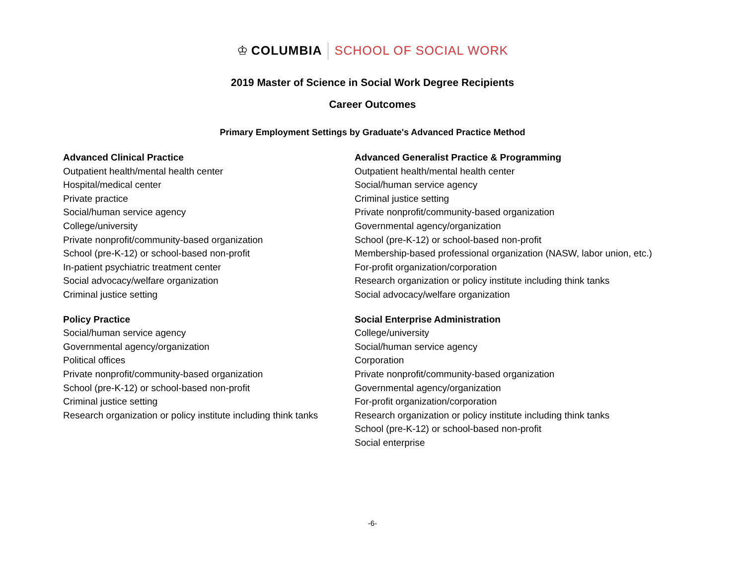♔ COLUMBIA SCHOOL OF SOCIAL WORK
2019 Master of Science in Social Work Degree Recipients
Career Outcomes
Primary Employment Settings by Graduate's Advanced Practice Method
Advanced Clinical Practice
Outpatient health/mental health center
Hospital/medical center
Private practice
Social/human service agency
College/university
Private nonprofit/community-based organization
School (pre-K-12) or school-based non-profit
In-patient psychiatric treatment center
Social advocacy/welfare organization
Criminal justice setting
Advanced Generalist Practice & Programming
Outpatient health/mental health center
Social/human service agency
Criminal justice setting
Private nonprofit/community-based organization
Governmental agency/organization
School (pre-K-12) or school-based non-profit
Membership-based professional organization (NASW, labor union, etc.)
For-profit organization/corporation
Research organization or policy institute including think tanks
Social advocacy/welfare organization
Policy Practice
Social/human service agency
Governmental agency/organization
Political offices
Private nonprofit/community-based organization
School (pre-K-12) or school-based non-profit
Criminal justice setting
Research organization or policy institute including think tanks
Social Enterprise Administration
College/university
Social/human service agency
Corporation
Private nonprofit/community-based organization
Governmental agency/organization
For-profit organization/corporation
Research organization or policy institute including think tanks
School (pre-K-12) or school-based non-profit
Social enterprise
-6-